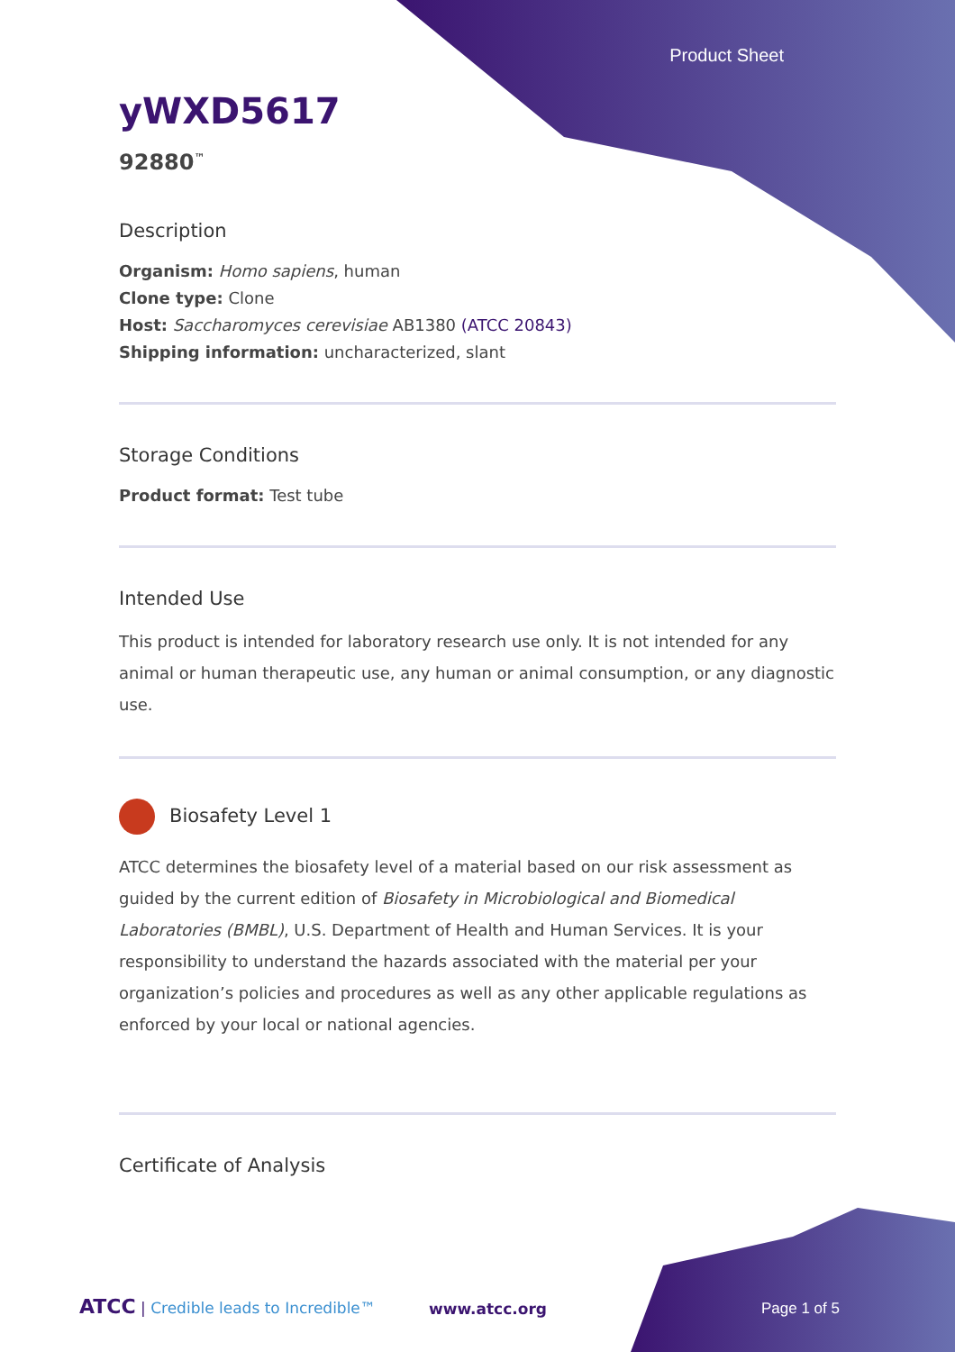Product Sheet
yWXD5617
92880<sup>™</sup>
Description
Organism: Homo sapiens, human
Clone type: Clone
Host: Saccharomyces cerevisiae AB1380 (ATCC 20843)
Shipping information: uncharacterized, slant
Storage Conditions
Product format: Test tube
Intended Use
This product is intended for laboratory research use only. It is not intended for any animal or human therapeutic use, any human or animal consumption, or any diagnostic use.
Biosafety Level 1
ATCC determines the biosafety level of a material based on our risk assessment as guided by the current edition of Biosafety in Microbiological and Biomedical Laboratories (BMBL), U.S. Department of Health and Human Services. It is your responsibility to understand the hazards associated with the material per your organization’s policies and procedures as well as any other applicable regulations as enforced by your local or national agencies.
Certificate of Analysis
ATCC | Credible leads to Incredible™
www.atcc.org Page 1 of 5